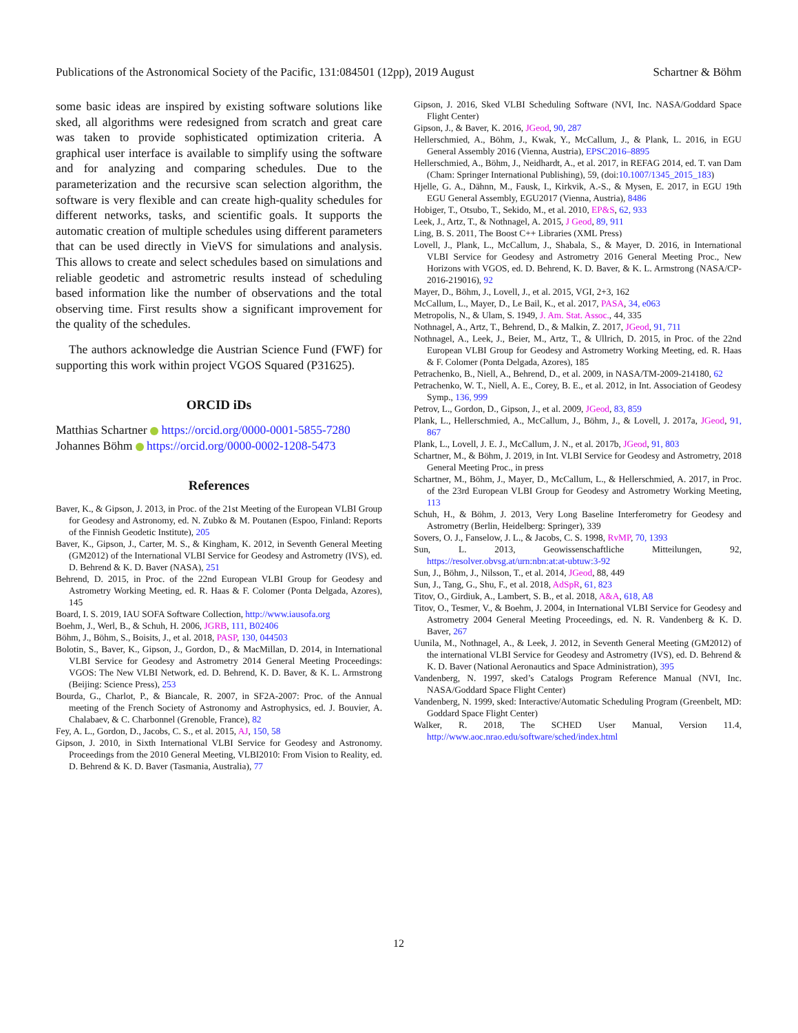Publications of the Astronomical Society of the Pacific, 131:084501 (12pp), 2019 August Schartner & Böhm
some basic ideas are inspired by existing software solutions like sked, all algorithms were redesigned from scratch and great care was taken to provide sophisticated optimization criteria. A graphical user interface is available to simplify using the software and for analyzing and comparing schedules. Due to the parameterization and the recursive scan selection algorithm, the software is very flexible and can create high-quality schedules for different networks, tasks, and scientific goals. It supports the automatic creation of multiple schedules using different parameters that can be used directly in VieVS for simulations and analysis. This allows to create and select schedules based on simulations and reliable geodetic and astrometric results instead of scheduling based information like the number of observations and the total observing time. First results show a significant improvement for the quality of the schedules.
The authors acknowledge die Austrian Science Fund (FWF) for supporting this work within project VGOS Squared (P31625).
ORCID iDs
Matthias Schartner https://orcid.org/0000-0001-5855-7280
Johannes Böhm https://orcid.org/0000-0002-1208-5473
References
Baver, K., & Gipson, J. 2013, in Proc. of the 21st Meeting of the European VLBI Group for Geodesy and Astronomy, ed. N. Zubko & M. Poutanen (Espoo, Finland: Reports of the Finnish Geodetic Institute), 205
Baver, K., Gipson, J., Carter, M. S., & Kingham, K. 2012, in Seventh General Meeting (GM2012) of the International VLBI Service for Geodesy and Astrometry (IVS), ed. D. Behrend & K. D. Baver (NASA), 251
Behrend, D. 2015, in Proc. of the 22nd European VLBI Group for Geodesy and Astrometry Working Meeting, ed. R. Haas & F. Colomer (Ponta Delgada, Azores), 145
Board, I. S. 2019, IAU SOFA Software Collection, http://www.iausofa.org
Boehm, J., Werl, B., & Schuh, H. 2006, JGRB, 111, B02406
Böhm, J., Böhm, S., Boisits, J., et al. 2018, PASP, 130, 044503
Bolotin, S., Baver, K., Gipson, J., Gordon, D., & MacMillan, D. 2014, in International VLBI Service for Geodesy and Astrometry 2014 General Meeting Proceedings: VGOS: The New VLBI Network, ed. D. Behrend, K. D. Baver, & K. L. Armstrong (Beijing: Science Press), 253
Bourda, G., Charlot, P., & Biancale, R. 2007, in SF2A-2007: Proc. of the Annual meeting of the French Society of Astronomy and Astrophysics, ed. J. Bouvier, A. Chalabaev, & C. Charbonnel (Grenoble, France), 82
Fey, A. L., Gordon, D., Jacobs, C. S., et al. 2015, AJ, 150, 58
Gipson, J. 2010, in Sixth International VLBI Service for Geodesy and Astronomy. Proceedings from the 2010 General Meeting, VLBI2010: From Vision to Reality, ed. D. Behrend & K. D. Baver (Tasmania, Australia), 77
Gipson, J. 2016, Sked VLBI Scheduling Software (NVI, Inc. NASA/Goddard Space Flight Center)
Gipson, J., & Baver, K. 2016, JGeod, 90, 287
Hellerschmied, A., Böhm, J., Kwak, Y., McCallum, J., & Plank, L. 2016, in EGU General Assembly 2016 (Vienna, Austria), EPSC2016–8895
Hellerschmied, A., Böhm, J., Neidhardt, A., et al. 2017, in REFAG 2014, ed. T. van Dam (Cham: Springer International Publishing), 59, (doi:10.1007/1345_2015_183)
Hjelle, G. A., Dähnn, M., Fausk, I., Kirkvik, A.-S., & Mysen, E. 2017, in EGU 19th EGU General Assembly, EGU2017 (Vienna, Austria), 8486
Hobiger, T., Otsubo, T., Sekido, M., et al. 2010, EP&S, 62, 933
Leek, J., Artz, T., & Nothnagel, A. 2015, J Geod, 89, 911
Ling, B. S. 2011, The Boost C++ Libraries (XML Press)
Lovell, J., Plank, L., McCallum, J., Shabala, S., & Mayer, D. 2016, in International VLBI Service for Geodesy and Astrometry 2016 General Meeting Proc., New Horizons with VGOS, ed. D. Behrend, K. D. Baver, & K. L. Armstrong (NASA/CP-2016-219016), 92
Mayer, D., Böhm, J., Lovell, J., et al. 2015, VGI, 2+3, 162
McCallum, L., Mayer, D., Le Bail, K., et al. 2017, PASA, 34, e063
Metropolis, N., & Ulam, S. 1949, J. Am. Stat. Assoc., 44, 335
Nothnagel, A., Artz, T., Behrend, D., & Malkin, Z. 2017, JGeod, 91, 711
Nothnagel, A., Leek, J., Beier, M., Artz, T., & Ullrich, D. 2015, in Proc. of the 22nd European VLBI Group for Geodesy and Astrometry Working Meeting, ed. R. Haas & F. Colomer (Ponta Delgada, Azores), 185
Petrachenko, B., Niell, A., Behrend, D., et al. 2009, in NASA/TM-2009-214180, 62
Petrachenko, W. T., Niell, A. E., Corey, B. E., et al. 2012, in Int. Association of Geodesy Symp., 136, 999
Petrov, L., Gordon, D., Gipson, J., et al. 2009, JGeod, 83, 859
Plank, L., Hellerschmied, A., McCallum, J., Böhm, J., & Lovell, J. 2017a, JGeod, 91, 867
Plank, L., Lovell, J. E. J., McCallum, J. N., et al. 2017b, JGeod, 91, 803
Schartner, M., & Böhm, J. 2019, in Int. VLBI Service for Geodesy and Astrometry, 2018 General Meeting Proc., in press
Schartner, M., Böhm, J., Mayer, D., McCallum, L., & Hellerschmied, A. 2017, in Proc. of the 23rd European VLBI Group for Geodesy and Astrometry Working Meeting, 113
Schuh, H., & Böhm, J. 2013, Very Long Baseline Interferometry for Geodesy and Astrometry (Berlin, Heidelberg: Springer), 339
Sovers, O. J., Fanselow, J. L., & Jacobs, C. S. 1998, RvMP, 70, 1393
Sun, L. 2013, Geowissenschaftliche Mitteilungen, 92, https://resolver.obvsg.at/urn:nbn:at:at-ubtuw:3-92
Sun, J., Böhm, J., Nilsson, T., et al. 2014, JGeod, 88, 449
Sun, J., Tang, G., Shu, F., et al. 2018, AdSpR, 61, 823
Titov, O., Girdiuk, A., Lambert, S. B., et al. 2018, A&A, 618, A8
Titov, O., Tesmer, V., & Boehm, J. 2004, in International VLBI Service for Geodesy and Astrometry 2004 General Meeting Proceedings, ed. N. R. Vandenberg & K. D. Baver, 267
Uunila, M., Nothnagel, A., & Leek, J. 2012, in Seventh General Meeting (GM2012) of the international VLBI Service for Geodesy and Astrometry (IVS), ed. D. Behrend & K. D. Baver (National Aeronautics and Space Administration), 395
Vandenberg, N. 1997, sked’s Catalogs Program Reference Manual (NVI, Inc. NASA/Goddard Space Flight Center)
Vandenberg, N. 1999, sked: Interactive/Automatic Scheduling Program (Greenbelt, MD: Goddard Space Flight Center)
Walker, R. 2018, The SCHED User Manual, Version 11.4, http://www.aoc.nrao.edu/software/sched/index.html
12